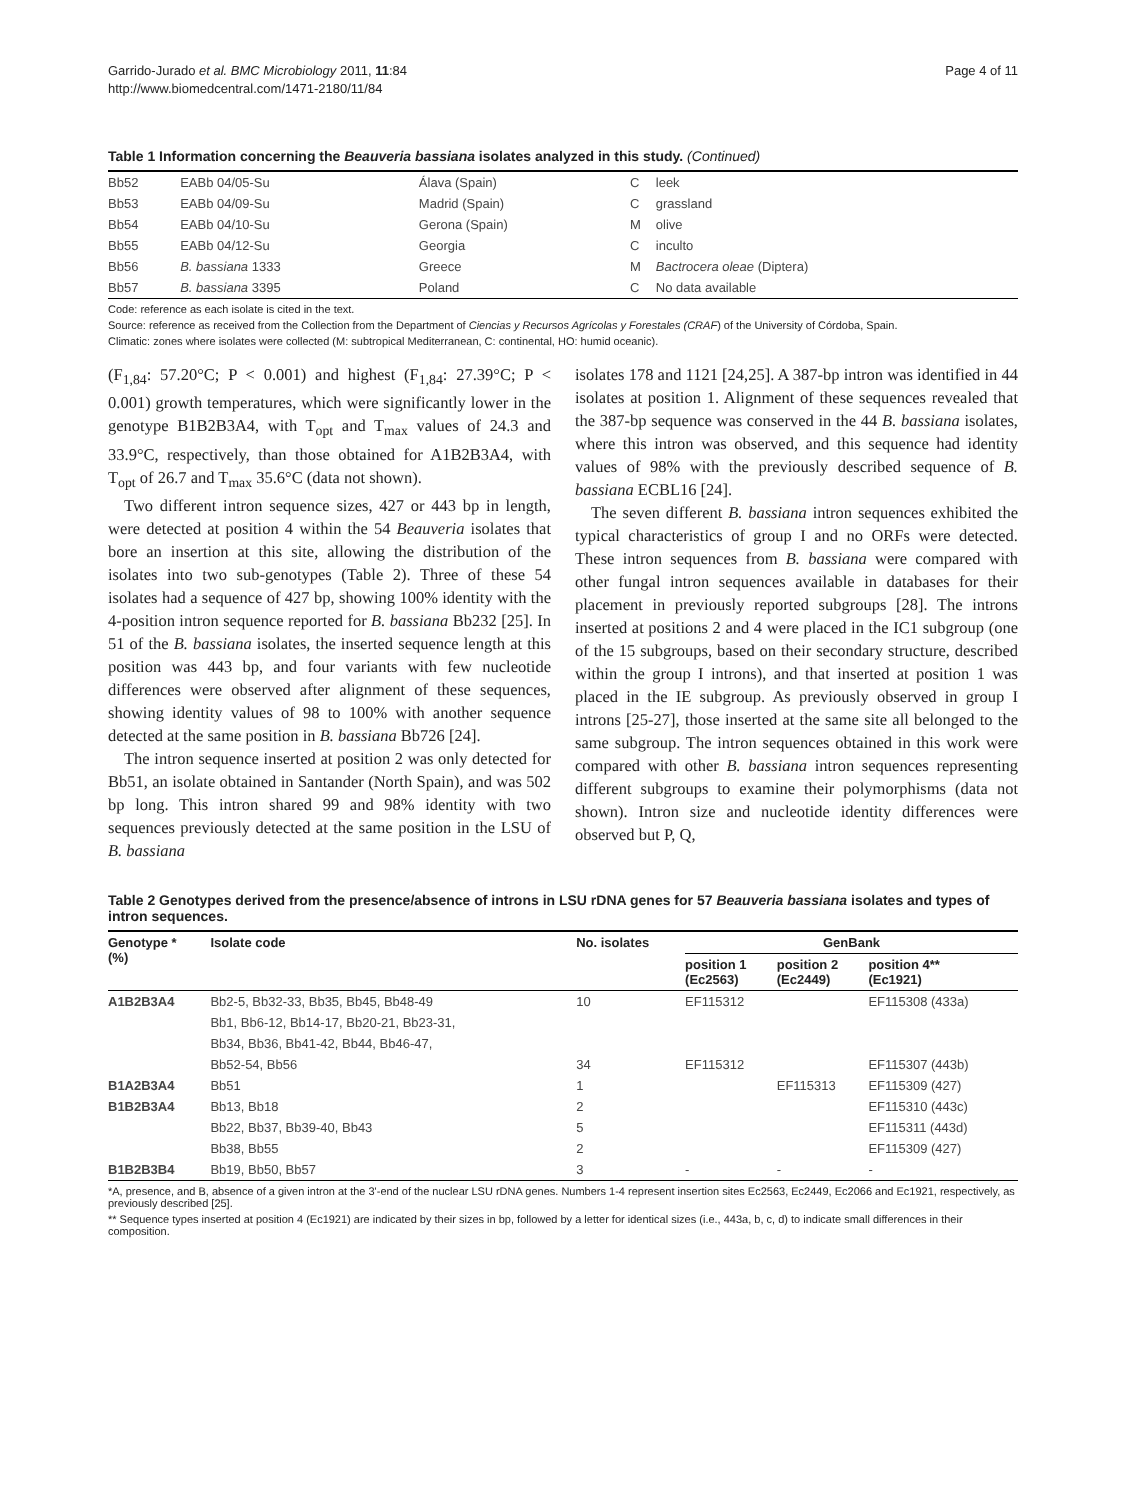Garrido-Jurado et al. BMC Microbiology 2011, 11:84
http://www.biomedcentral.com/1471-2180/11/84
Page 4 of 11
Table 1 Information concerning the Beauveria bassiana isolates analyzed in this study. (Continued)
| Bb52 | EABb 04/05-Su | Álava (Spain) | C | leek |
| Bb53 | EABb 04/09-Su | Madrid (Spain) | C | grassland |
| Bb54 | EABb 04/10-Su | Gerona (Spain) | M | olive |
| Bb55 | EABb 04/12-Su | Georgia | C | inculto |
| Bb56 | B. bassiana 1333 | Greece | M | Bactrocera oleae (Diptera) |
| Bb57 | B. bassiana 3395 | Poland | C | No data available |
Code: reference as each isolate is cited in the text.
Source: reference as received from the Collection from the Department of Ciencias y Recursos Agrícolas y Forestales (CRAF) of the University of Córdoba, Spain.
Climatic: zones where isolates were collected (M: subtropical Mediterranean, C: continental, HO: humid oceanic).
(F<sub>1,84</sub>: 57.20°C; P < 0.001) and highest (F<sub>1,84</sub>: 27.39°C; P < 0.001) growth temperatures, which were significantly lower in the genotype B1B2B3A4, with T<sub>opt</sub> and T<sub>max</sub> values of 24.3 and 33.9°C, respectively, than those obtained for A1B2B3A4, with T<sub>opt</sub> of 26.7 and T<sub>max</sub> 35.6°C (data not shown).
Two different intron sequence sizes, 427 or 443 bp in length, were detected at position 4 within the 54 Beauveria isolates that bore an insertion at this site, allowing the distribution of the isolates into two sub-genotypes (Table 2). Three of these 54 isolates had a sequence of 427 bp, showing 100% identity with the 4-position intron sequence reported for B. bassiana Bb232 [25]. In 51 of the B. bassiana isolates, the inserted sequence length at this position was 443 bp, and four variants with few nucleotide differences were observed after alignment of these sequences, showing identity values of 98 to 100% with another sequence detected at the same position in B. bassiana Bb726 [24].
The intron sequence inserted at position 2 was only detected for Bb51, an isolate obtained in Santander (North Spain), and was 502 bp long. This intron shared 99 and 98% identity with two sequences previously detected at the same position in the LSU of B. bassiana
isolates 178 and 1121 [24,25]. A 387-bp intron was identified in 44 isolates at position 1. Alignment of these sequences revealed that the 387-bp sequence was conserved in the 44 B. bassiana isolates, where this intron was observed, and this sequence had identity values of 98% with the previously described sequence of B. bassiana ECBL16 [24].
The seven different B. bassiana intron sequences exhibited the typical characteristics of group I and no ORFs were detected. These intron sequences from B. bassiana were compared with other fungal intron sequences available in databases for their placement in previously reported subgroups [28]. The introns inserted at positions 2 and 4 were placed in the IC1 subgroup (one of the 15 subgroups, based on their secondary structure, described within the group I introns), and that inserted at position 1 was placed in the IE subgroup. As previously observed in group I introns [25-27], those inserted at the same site all belonged to the same subgroup. The intron sequences obtained in this work were compared with other B. bassiana intron sequences representing different subgroups to examine their polymorphisms (data not shown). Intron size and nucleotide identity differences were observed but P, Q,
Table 2 Genotypes derived from the presence/absence of introns in LSU rDNA genes for 57 Beauveria bassiana isolates and types of intron sequences.
| Genotype * (%) | Isolate code | No. isolates | GenBank | | |
| --- | --- | --- | --- | --- | --- |
| | | | position 1 (Ec2563) | position 2 (Ec2449) | position 4** (Ec1921) |
| A1B2B3A4 | Bb2-5, Bb32-33, Bb35, Bb45, Bb48-49 | 10 | EF115312 | | EF115308 (433a) |
| | Bb1, Bb6-12, Bb14-17, Bb20-21, Bb23-31, | | | | |
| | Bb34, Bb36, Bb41-42, Bb44, Bb46-47, | | | | |
| | Bb52-54, Bb56 | 34 | EF115312 | | EF115307 (443b) |
| B1A2B3A4 | Bb51 | 1 | | EF115313 | EF115309 (427) |
| B1B2B3A4 | Bb13, Bb18 | 2 | | | EF115310 (443c) |
| | Bb22, Bb37, Bb39-40, Bb43 | 5 | | | EF115311 (443d) |
| | Bb38, Bb55 | 2 | | | EF115309 (427) |
| B1B2B3B4 | Bb19, Bb50, Bb57 | 3 | - | - | - |
*A, presence, and B, absence of a given intron at the 3'-end of the nuclear LSU rDNA genes. Numbers 1-4 represent insertion sites Ec2563, Ec2449, Ec2066 and Ec1921, respectively, as previously described [25].
** Sequence types inserted at position 4 (Ec1921) are indicated by their sizes in bp, followed by a letter for identical sizes (i.e., 443a, b, c, d) to indicate small differences in their composition.